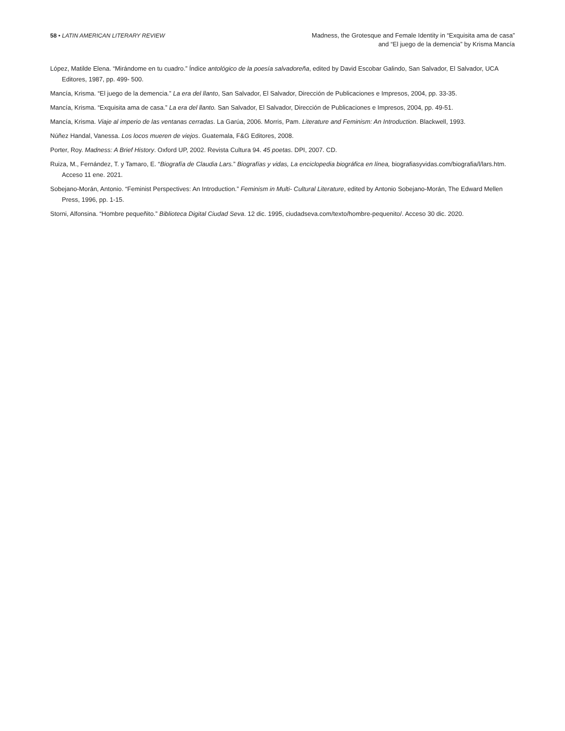58 • LATIN AMERICAN LITERARY REVIEW
Madness, the Grotesque and Female Identity in “Exquisita ama de casa”
and “El juego de la demencia” by Krisma Mancía
López, Matilde Elena. “Mirándome en tu cuadro.” Índice antológico de la poesía salvadoreña, edited by David Escobar Galindo, San Salvador, El Salvador, UCA Editores, 1987, pp. 499- 500.
Mancía, Krisma. “El juego de la demencia.” La era del llanto, San Salvador, El Salvador, Dirección de Publicaciones e Impresos, 2004, pp. 33-35.
Mancía, Krisma. “Exquisita ama de casa.” La era del llanto. San Salvador, El Salvador, Dirección de Publicaciones e Impresos, 2004, pp. 49-51.
Mancía, Krisma. Viaje al imperio de las ventanas cerradas. La Garúa, 2006. Morris, Pam. Literature and Feminism: An Introduction. Blackwell, 1993.
Núñez Handal, Vanessa. Los locos mueren de viejos. Guatemala, F&G Editores, 2008.
Porter, Roy. Madness: A Brief History. Oxford UP, 2002. Revista Cultura 94. 45 poetas. DPI, 2007. CD.
Ruiza, M., Fernández, T. y Tamaro, E. “Biografía de Claudia Lars.” Biografías y vidas, La enciclopedia biográfica en línea, biografiasyvidas.com/biografia/l/lars.htm. Acceso 11 ene. 2021.
Sobejano-Morán, Antonio. “Feminist Perspectives: An Introduction.” Feminism in Multi- Cultural Literature, edited by Antonio Sobejano-Morán, The Edward Mellen Press, 1996, pp. 1-15.
Storni, Alfonsina. “Hombre pequeñito.” Biblioteca Digital Ciudad Seva. 12 dic. 1995, ciudadseva.com/texto/hombre-pequenito/. Acceso 30 dic. 2020.